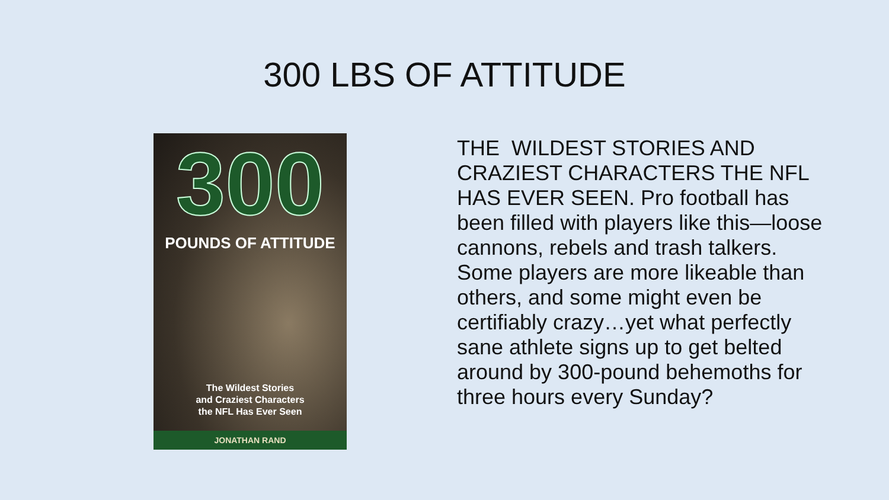300 LBS OF ATTITUDE
300
POUNDS OF ATTITUDE
The Wildest Stories
and Craziest Characters
the NFL Has Ever Seen
JONATHAN RAND
THE WILDEST STORIES AND CRAZIEST CHARACTERS THE NFL HAS EVER SEEN. Pro football has been filled with players like this—loose cannons, rebels and trash talkers. Some players are more likeable than others, and some might even be certifiably crazy…yet what perfectly sane athlete signs up to get belted around by 300-pound behemoths for three hours every Sunday?